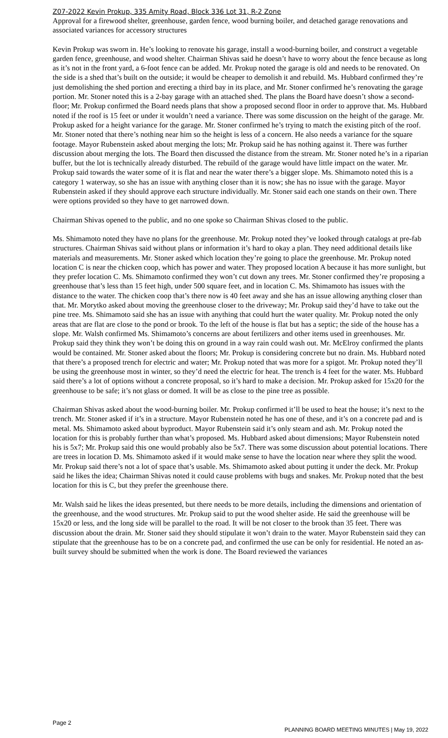Z07-2022 Kevin Prokup, 335 Amity Road, Block 336 Lot 31, R-2 Zone
Approval for a firewood shelter, greenhouse, garden fence, wood burning boiler, and detached garage renovations and associated variances for accessory structures
Kevin Prokup was sworn in. He’s looking to renovate his garage, install a wood-burning boiler, and construct a vegetable garden fence, greenhouse, and wood shelter. Chairman Shivas said he doesn’t have to worry about the fence because as long as it’s not in the front yard, a 6-foot fence can be added. Mr. Prokup noted the garage is old and needs to be renovated. On the side is a shed that’s built on the outside; it would be cheaper to demolish it and rebuild. Ms. Hubbard confirmed they’re just demolishing the shed portion and erecting a third bay in its place, and Mr. Stoner confirmed he’s renovating the garage portion. Mr. Stoner noted this is a 2-bay garage with an attached shed. The plans the Board have doesn’t show a second-floor; Mr. Prokup confirmed the Board needs plans that show a proposed second floor in order to approve that. Ms. Hubbard noted if the roof is 15 feet or under it wouldn’t need a variance. There was some discussion on the height of the garage. Mr. Prokup asked for a height variance for the garage. Mr. Stoner confirmed he’s trying to match the existing pitch of the roof. Mr. Stoner noted that there’s nothing near him so the height is less of a concern. He also needs a variance for the square footage. Mayor Rubenstein asked about merging the lots; Mr. Prokup said he has nothing against it. There was further discussion about merging the lots. The Board then discussed the distance from the stream. Mr. Stoner noted he’s in a riparian buffer, but the lot is technically already disturbed. The rebuild of the garage would have little impact on the water. Mr. Prokup said towards the water some of it is flat and near the water there’s a bigger slope. Ms. Shimamoto noted this is a category 1 waterway, so she has an issue with anything closer than it is now; she has no issue with the garage. Mayor Rubenstein asked if they should approve each structure individually. Mr. Stoner said each one stands on their own. There were options provided so they have to get narrowed down.
Chairman Shivas opened to the public, and no one spoke so Chairman Shivas closed to the public.
Ms. Shimamoto noted they have no plans for the greenhouse. Mr. Prokup noted they’ve looked through catalogs at pre-fab structures. Chairman Shivas said without plans or information it’s hard to okay a plan. They need additional details like materials and measurements. Mr. Stoner asked which location they’re going to place the greenhouse. Mr. Prokup noted location C is near the chicken coop, which has power and water. They proposed location A because it has more sunlight, but they prefer location C. Ms. Shimamoto confirmed they won’t cut down any trees. Mr. Stoner confirmed they’re proposing a greenhouse that’s less than 15 feet high, under 500 square feet, and in location C. Ms. Shimamoto has issues with the distance to the water. The chicken coop that’s there now is 40 feet away and she has an issue allowing anything closer than that. Mr. Morytko asked about moving the greenhouse closer to the driveway; Mr. Prokup said they’d have to take out the pine tree. Ms. Shimamoto said she has an issue with anything that could hurt the water quality. Mr. Prokup noted the only areas that are flat are close to the pond or brook. To the left of the house is flat but has a septic; the side of the house has a slope. Mr. Walsh confirmed Ms. Shimamoto’s concerns are about fertilizers and other items used in greenhouses. Mr. Prokup said they think they won’t be doing this on ground in a way rain could wash out. Mr. McElroy confirmed the plants would be contained. Mr. Stoner asked about the floors; Mr. Prokup is considering concrete but no drain. Ms. Hubbard noted that there’s a proposed trench for electric and water; Mr. Prokup noted that was more for a spigot. Mr. Prokup noted they’ll be using the greenhouse most in winter, so they’d need the electric for heat. The trench is 4 feet for the water. Ms. Hubbard said there’s a lot of options without a concrete proposal, so it’s hard to make a decision. Mr. Prokup asked for 15x20 for the greenhouse to be safe; it’s not glass or domed. It will be as close to the pine tree as possible.
Chairman Shivas asked about the wood-burning boiler. Mr. Prokup confirmed it’ll be used to heat the house; it’s next to the trench. Mr. Stoner asked if it’s in a structure. Mayor Rubenstein noted he has one of these, and it’s on a concrete pad and is metal. Ms. Shimamoto asked about byproduct. Mayor Rubenstein said it’s only steam and ash. Mr. Prokup noted the location for this is probably further than what’s proposed. Ms. Hubbard asked about dimensions; Mayor Rubenstein noted his is 5x7; Mr. Prokup said this one would probably also be 5x7. There was some discussion about potential locations. There are trees in location D. Ms. Shimamoto asked if it would make sense to have the location near where they split the wood. Mr. Prokup said there’s not a lot of space that’s usable. Ms. Shimamoto asked about putting it under the deck. Mr. Prokup said he likes the idea; Chairman Shivas noted it could cause problems with bugs and snakes. Mr. Prokup noted that the best location for this is C, but they prefer the greenhouse there.
Mr. Walsh said he likes the ideas presented, but there needs to be more details, including the dimensions and orientation of the greenhouse, and the wood structures. Mr. Prokup said to put the wood shelter aside. He said the greenhouse will be 15x20 or less, and the long side will be parallel to the road. It will be not closer to the brook than 35 feet. There was discussion about the drain. Mr. Stoner said they should stipulate it won’t drain to the water. Mayor Rubenstein said they can stipulate that the greenhouse has to be on a concrete pad, and confirmed the use can be only for residential. He noted an as-built survey should be submitted when the work is done. The Board reviewed the variances
Page 2 PLANNING BOARD MEETING MINUTES | May 19, 2022